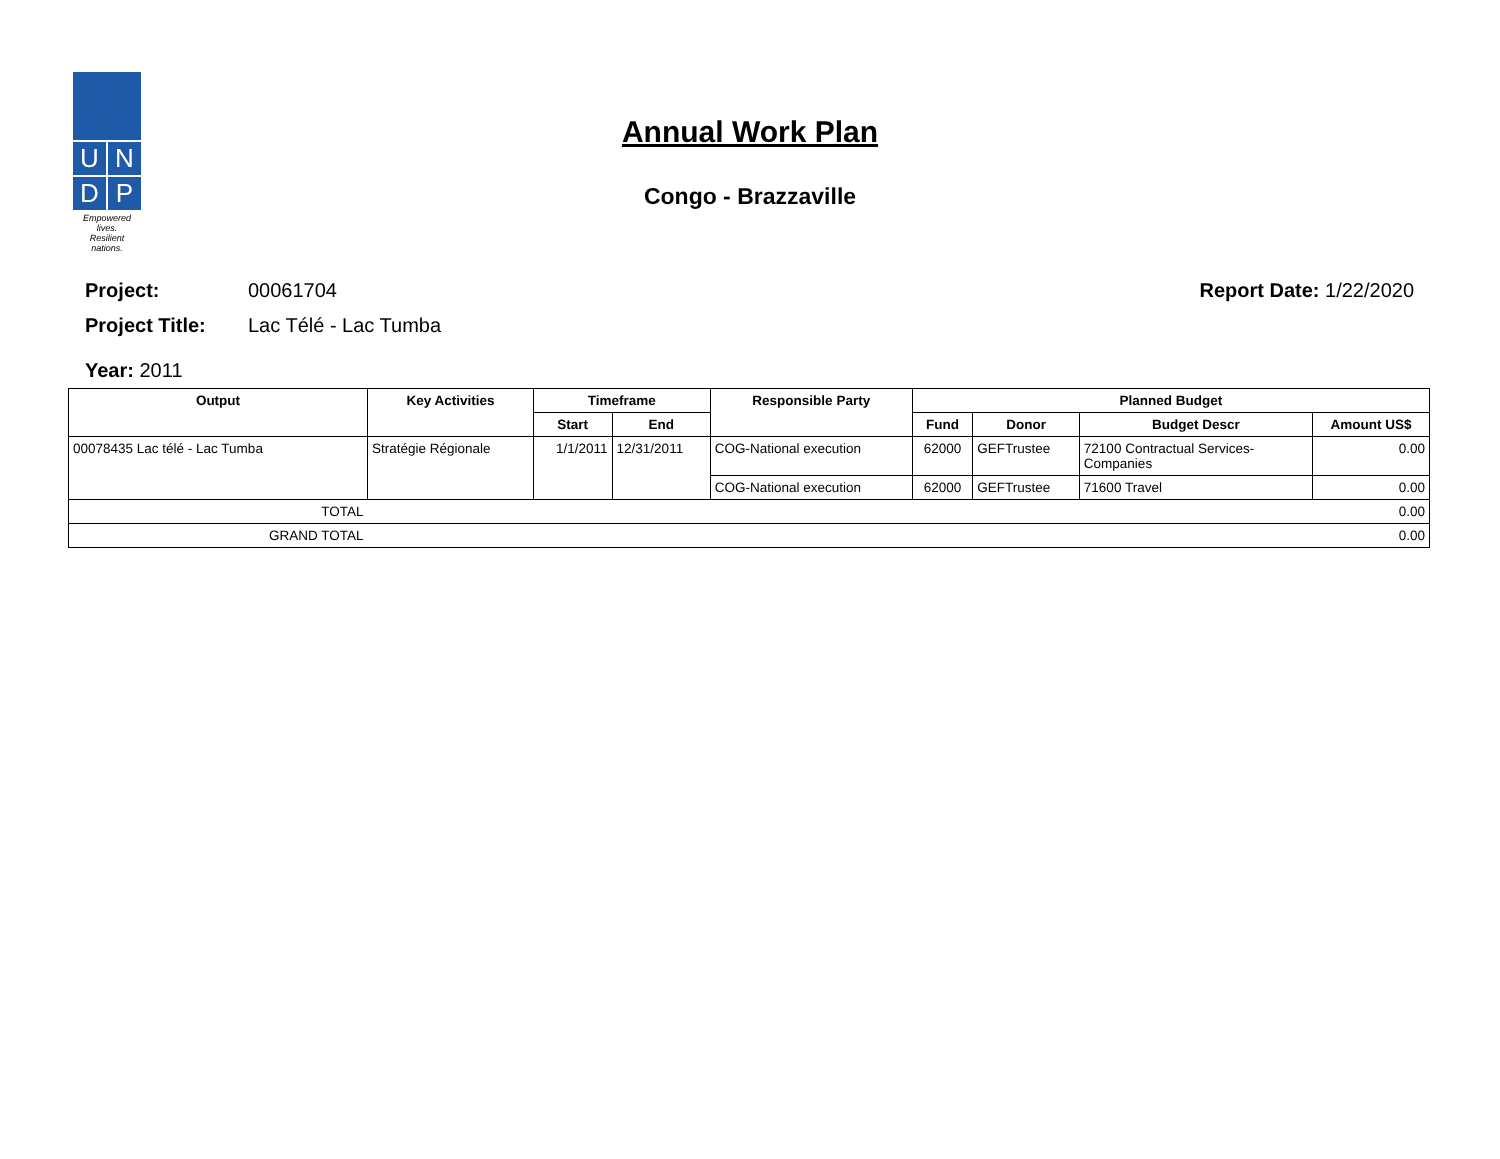U
N
D
P
Empowered lives.
Resilient nations.
Annual Work Plan
Congo - Brazzaville
Project: 00061704 Report Date: 1/22/2020
Project Title: Lac Télé - Lac Tumba
Year: 2011
| Output | Key Activities | Timeframe | | Responsible Party | Planned Budget | | | |
| --- | --- | --- | --- | --- | --- | --- | --- | --- |
| | | Start | End | | Fund | Donor | Budget Descr | Amount US$ |
| 00078435 Lac télé - Lac Tumba | Stratégie Régionale | 1/1/2011 | 12/31/2011 | COG-National execution | 62000 | GEFTrustee | 72100 Contractual Services- Companies | 0.00 |
| | | | | COG-National execution | 62000 | GEFTrustee | 71600 Travel | 0.00 |
| TOTAL | 0.00 | | | | | | | |
| GRAND TOTAL | 0.00 | | | | | | | |